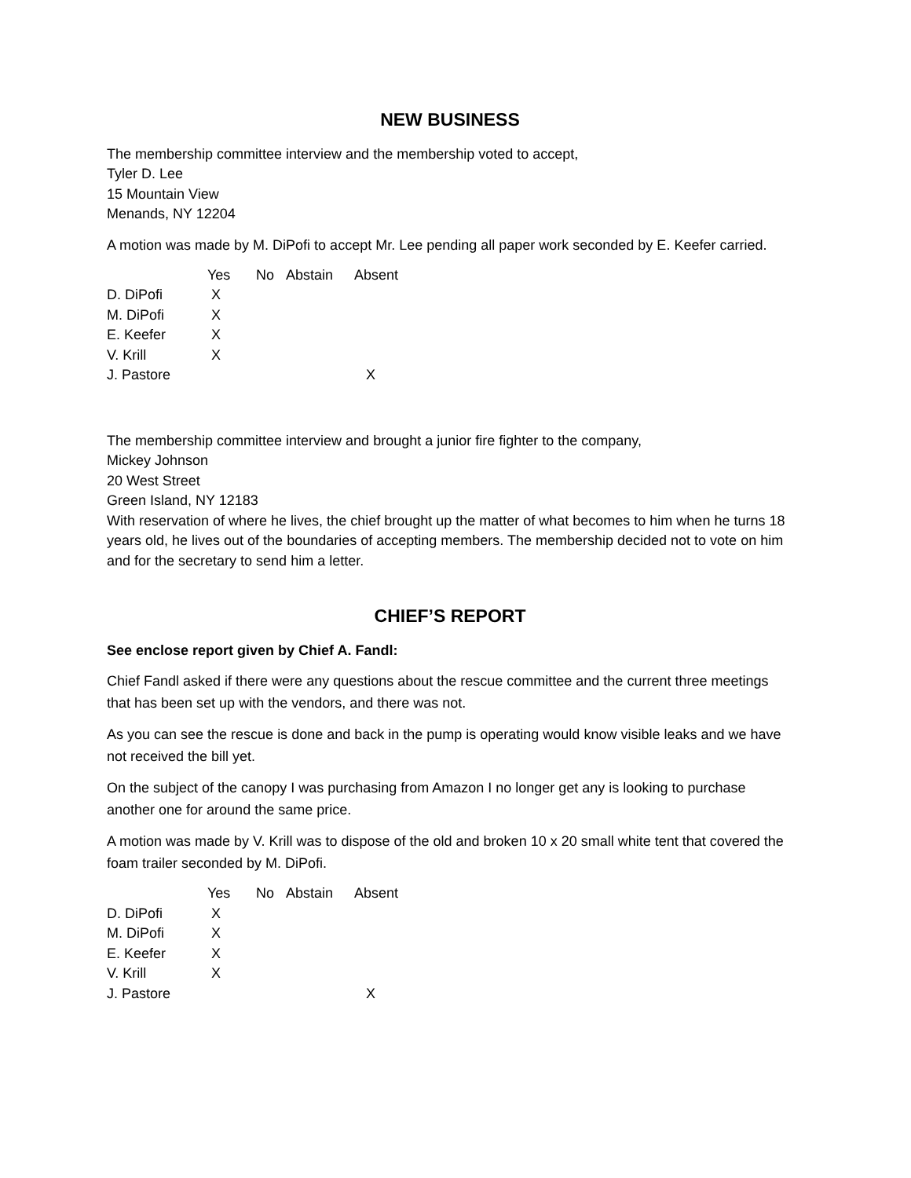NEW BUSINESS
The membership committee interview and the membership voted to accept,
Tyler D. Lee
15 Mountain View
Menands, NY 12204
A motion was made by M. DiPofi to accept Mr. Lee pending all paper work seconded by E. Keefer carried.
| | Yes | No | Abstain | Absent |
| --- | --- | --- | --- | --- |
| D. DiPofi | X | | | |
| M. DiPofi | X | | | |
| E. Keefer | X | | | |
| V. Krill | X | | | |
| J. Pastore | | | | X |
The membership committee interview and brought a junior fire fighter to the company,
Mickey Johnson
20 West Street
Green Island, NY 12183
With reservation of where he lives, the chief brought up the matter of what becomes to him when he turns 18 years old, he lives out of the boundaries of accepting members. The membership decided not to vote on him and for the secretary to send him a letter.
CHIEF’S REPORT
See enclose report given by Chief A. Fandl:
Chief Fandl asked if there were any questions about the rescue committee and the current three meetings that has been set up with the vendors, and there was not.
As you can see the rescue is done and back in the pump is operating would know visible leaks and we have not received the bill yet.
On the subject of the canopy I was purchasing from Amazon I no longer get any is looking to purchase another one for around the same price.
A motion was made by V. Krill was to dispose of the old and broken 10 x 20 small white tent that covered the foam trailer seconded by M. DiPofi.
| | Yes | No | Abstain | Absent |
| --- | --- | --- | --- | --- |
| D. DiPofi | X | | | |
| M. DiPofi | X | | | |
| E. Keefer | X | | | |
| V. Krill | X | | | |
| J. Pastore | | | | X |